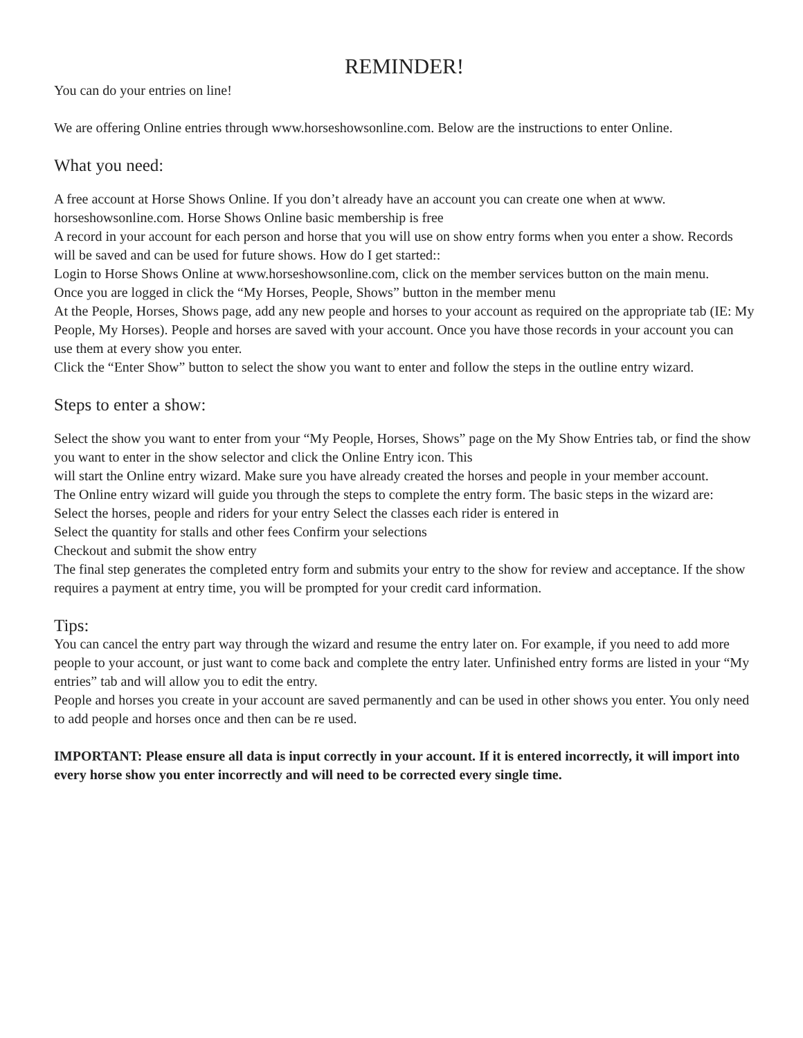REMINDER!
You can do your entries on line!
We are offering Online entries through www.horseshowsonline.com. Below are the instructions to enter Online.
What you need:
A free account at Horse Shows Online. If you don’t already have an account you can create one when at www. horseshowsonline.com. Horse Shows Online basic membership is free
A record in your account for each person and horse that you will use on show entry forms when you enter a show. Records will be saved and can be used for future shows. How do I get started::
Login to Horse Shows Online at www.horseshowsonline.com, click on the member services button on the main menu.
Once you are logged in click the “My Horses, People, Shows” button in the member menu
At the People, Horses, Shows page, add any new people and horses to your account as required on the appropriate tab (IE: My People, My Horses). People and horses are saved with your account. Once you have those records in your account you can use them at every show you enter.
Click the “Enter Show” button to select the show you want to enter and follow the steps in the outline entry wizard.
Steps to enter a show:
Select the show you want to enter from your “My People, Horses, Shows” page on the My Show Entries tab, or find the show you want to enter in the show selector and click the Online Entry icon. This
will start the Online entry wizard. Make sure you have already created the horses and people in your member account.
The Online entry wizard will guide you through the steps to complete the entry form. The basic steps in the wizard are:
Select the horses, people and riders for your entry Select the classes each rider is entered in
Select the quantity for stalls and other fees Confirm your selections
Checkout and submit the show entry
The final step generates the completed entry form and submits your entry to the show for review and acceptance. If the show requires a payment at entry time, you will be prompted for your credit card information.
Tips:
You can cancel the entry part way through the wizard and resume the entry later on. For example, if you need to add more people to your account, or just want to come back and complete the entry later. Unfinished entry forms are listed in your “My entries” tab and will allow you to edit the entry.
People and horses you create in your account are saved permanently and can be used in other shows you enter. You only need to add people and horses once and then can be re used.
IMPORTANT: Please ensure all data is input correctly in your account. If it is entered incorrectly, it will import into every horse show you enter incorrectly and will need to be corrected every single time.